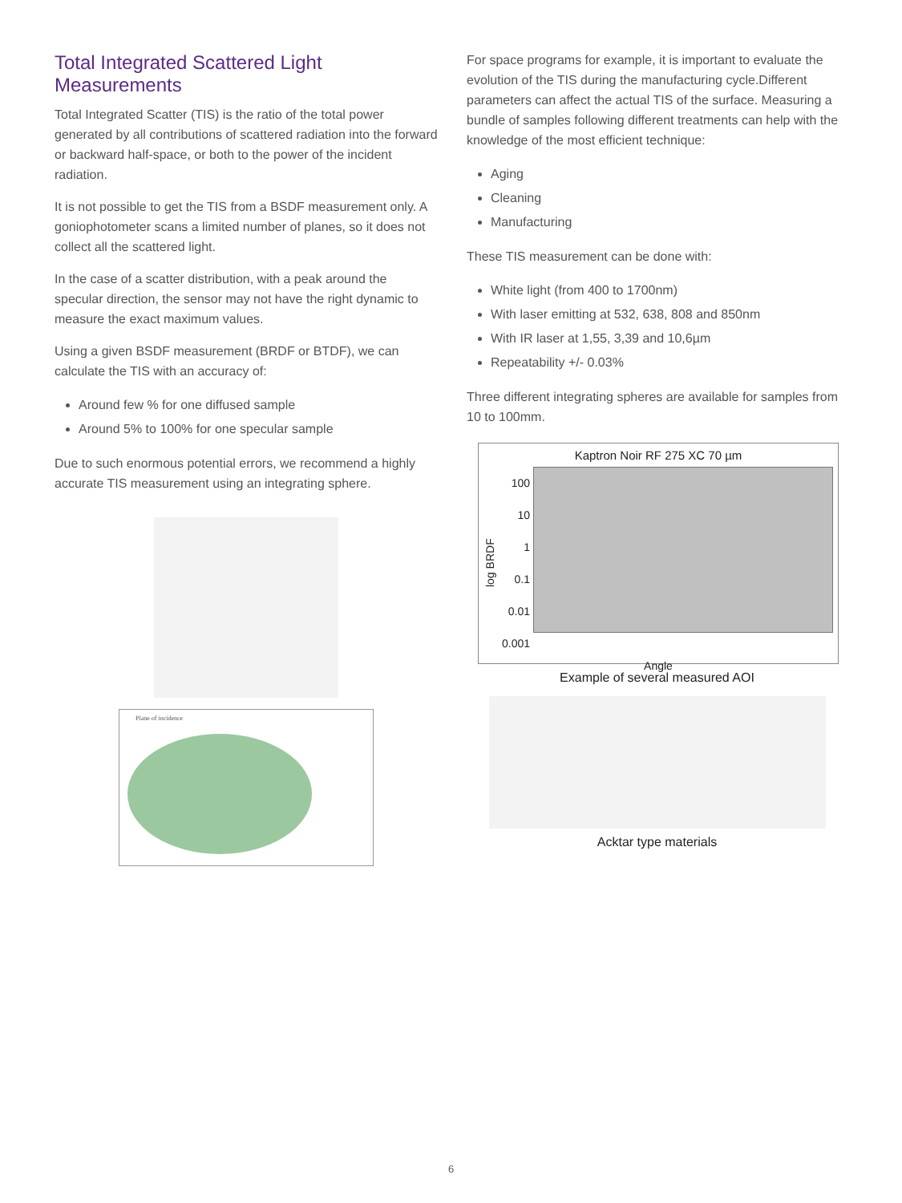Total Integrated Scattered Light Measurements
Total Integrated Scatter (TIS) is the ratio of the total power generated by all contributions of scattered radiation into the forward or backward half-space, or both to the power of the incident radiation.
It is not possible to get the TIS from a BSDF measurement only. A goniophotometer scans a limited number of planes, so it does not collect all the scattered light.
In the case of a scatter distribution, with a peak around the specular direction, the sensor may not have the right dynamic to measure the exact maximum values.
Using a given BSDF measurement (BRDF or BTDF), we can calculate the TIS with an accuracy of:
Around few % for one diffused sample
Around 5% to 100% for one specular sample
Due to such enormous potential errors, we recommend a highly accurate TIS measurement using an integrating sphere.
Plane of incidence
For space programs for example, it is important to evaluate the evolution of the TIS during the manufacturing cycle.Different parameters can affect the actual TIS of the surface. Measuring a bundle of samples following different treatments can help with the knowledge of the most efficient technique:
Aging
Cleaning
Manufacturing
These TIS measurement can be done with:
White light (from 400 to 1700nm)
With laser emitting at 532, 638, 808 and 850nm
With IR laser at 1,55, 3,39 and 10,6µm
Repeatability +/- 0.03%
Three different integrating spheres are available for samples from 10 to 100mm.
Kaptron Noir RF 275 XC 70 µm
log BRDF
100
10
1
0.1
0.01
0.001
Angle
Example of several measured AOI
Acktar type materials
6